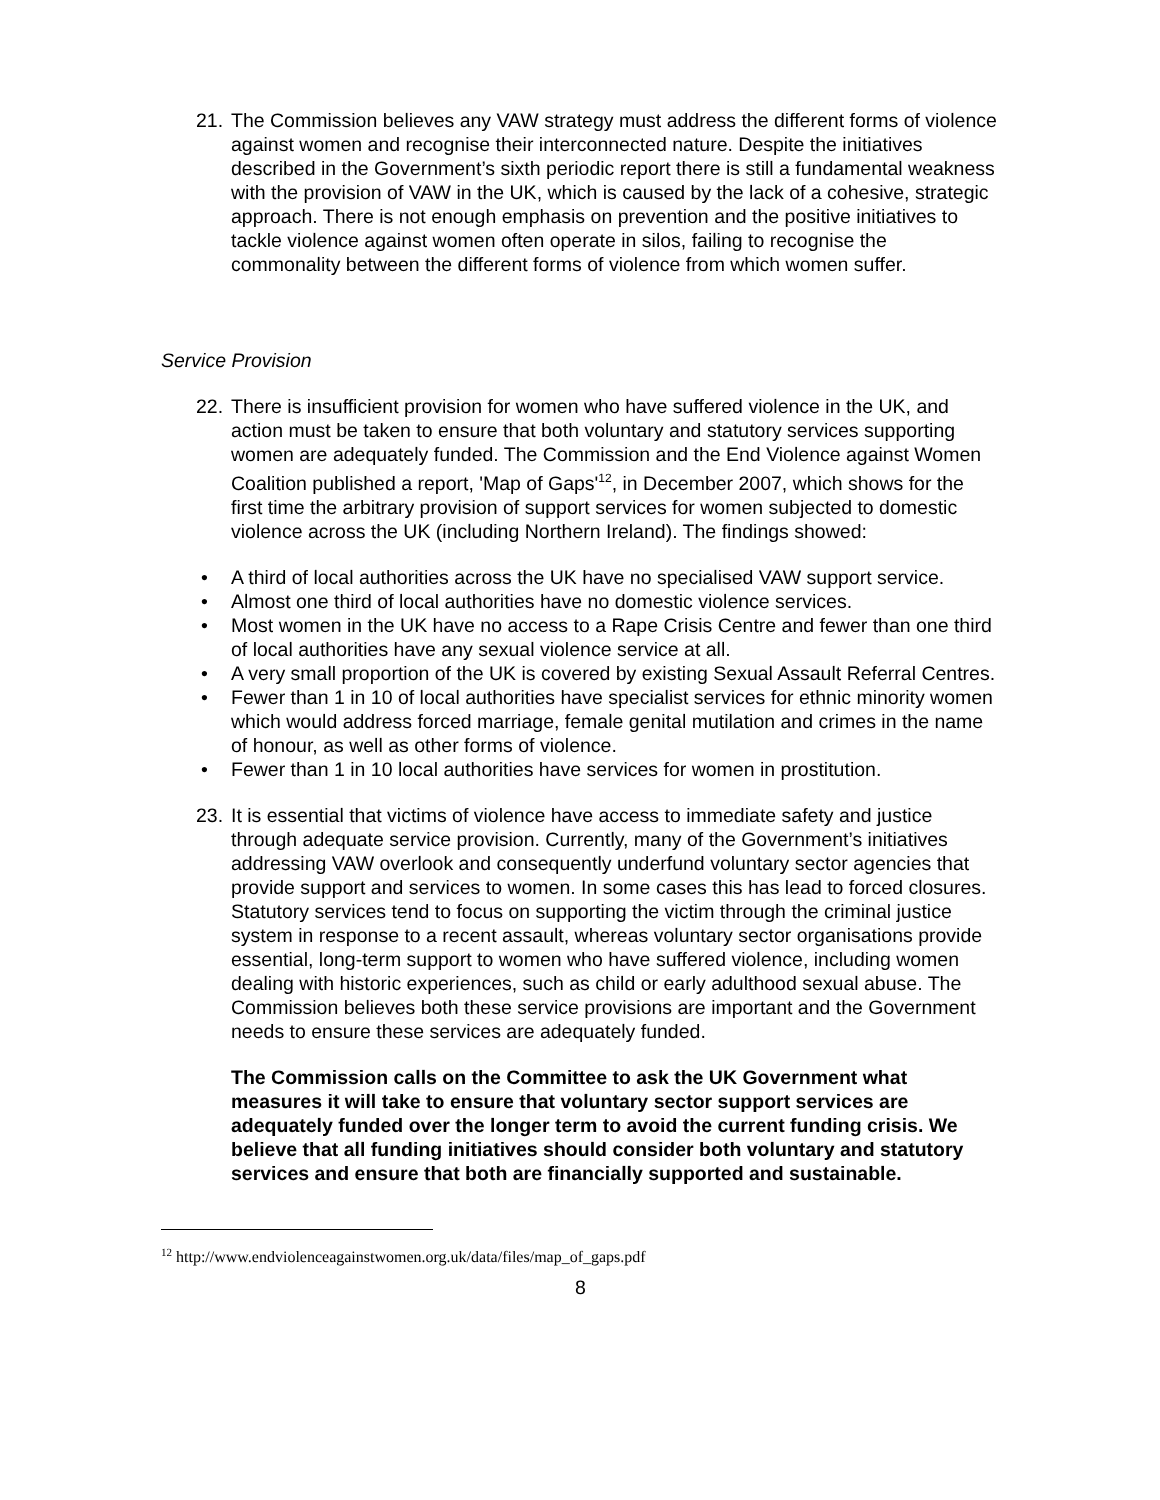21. The Commission believes any VAW strategy must address the different forms of violence against women and recognise their interconnected nature. Despite the initiatives described in the Government’s sixth periodic report there is still a fundamental weakness with the provision of VAW in the UK, which is caused by the lack of a cohesive, strategic approach. There is not enough emphasis on prevention and the positive initiatives to tackle violence against women often operate in silos, failing to recognise the commonality between the different forms of violence from which women suffer.
Service Provision
22. There is insufficient provision for women who have suffered violence in the UK, and action must be taken to ensure that both voluntary and statutory services supporting women are adequately funded. The Commission and the End Violence against Women Coalition published a report, 'Map of Gaps'<sup>12</sup>, in December 2007, which shows for the first time the arbitrary provision of support services for women subjected to domestic violence across the UK (including Northern Ireland). The findings showed:
• A third of local authorities across the UK have no specialised VAW support service.
• Almost one third of local authorities have no domestic violence services.
• Most women in the UK have no access to a Rape Crisis Centre and fewer than one third of local authorities have any sexual violence service at all.
• A very small proportion of the UK is covered by existing Sexual Assault Referral Centres.
• Fewer than 1 in 10 of local authorities have specialist services for ethnic minority women which would address forced marriage, female genital mutilation and crimes in the name of honour, as well as other forms of violence.
• Fewer than 1 in 10 local authorities have services for women in prostitution.
23. It is essential that victims of violence have access to immediate safety and justice through adequate service provision. Currently, many of the Government’s initiatives addressing VAW overlook and consequently underfund voluntary sector agencies that provide support and services to women. In some cases this has lead to forced closures. Statutory services tend to focus on supporting the victim through the criminal justice system in response to a recent assault, whereas voluntary sector organisations provide essential, long-term support to women who have suffered violence, including women dealing with historic experiences, such as child or early adulthood sexual abuse. The Commission believes both these service provisions are important and the Government needs to ensure these services are adequately funded.
The Commission calls on the Committee to ask the UK Government what measures it will take to ensure that voluntary sector support services are adequately funded over the longer term to avoid the current funding crisis. We believe that all funding initiatives should consider both voluntary and statutory services and ensure that both are financially supported and sustainable.
<sup>12</sup> http://www.endviolenceagainstwomen.org.uk/data/files/map_of_gaps.pdf
8